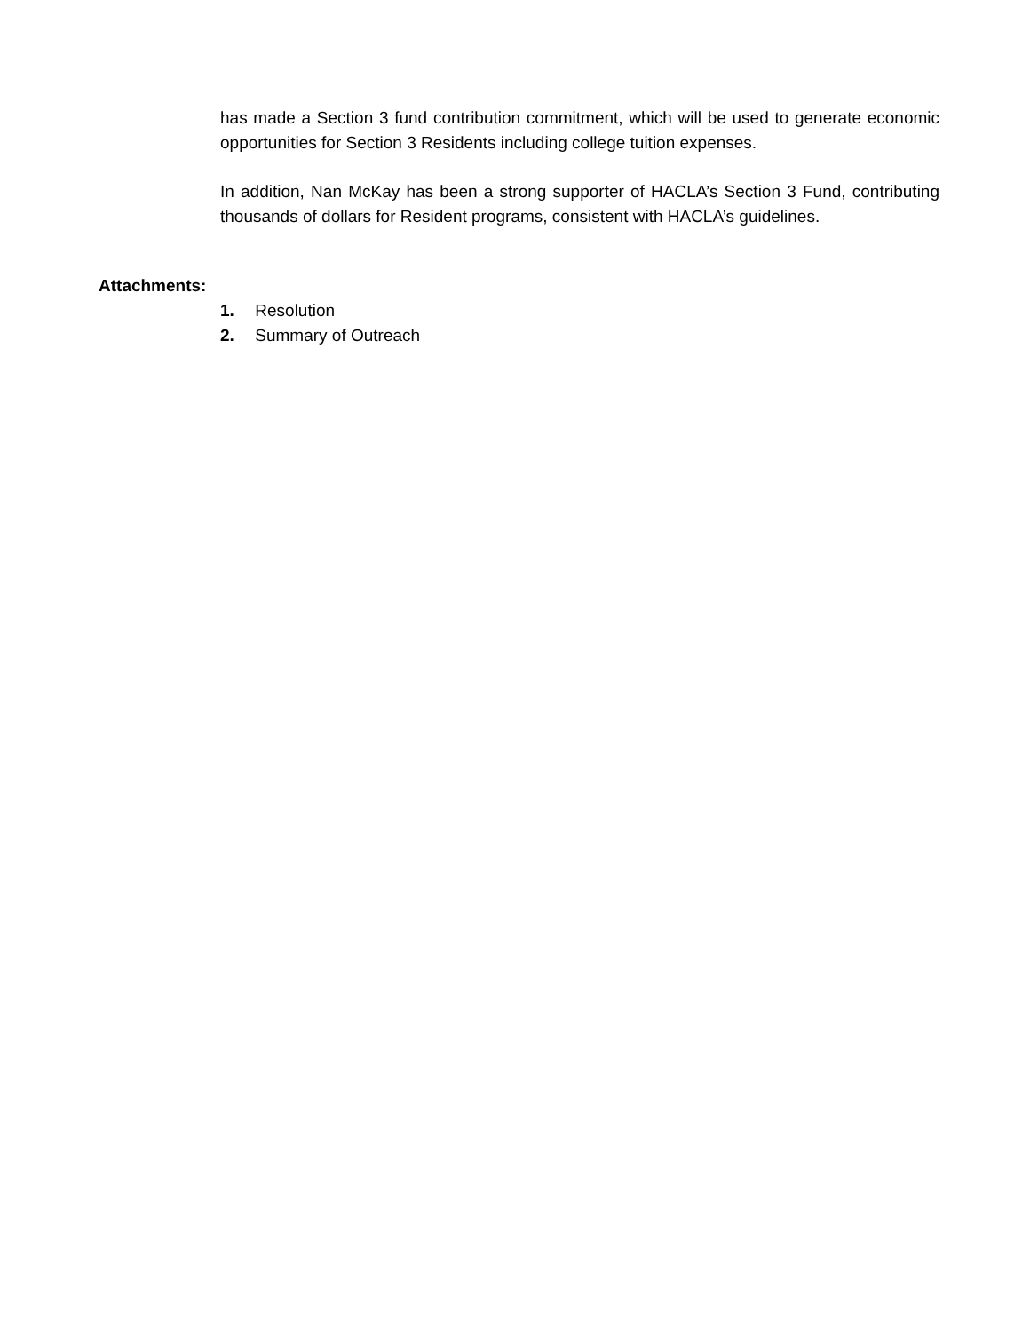has made a Section 3 fund contribution commitment, which will be used to generate economic opportunities for Section 3 Residents including college tuition expenses.
In addition, Nan McKay has been a strong supporter of HACLA’s Section 3 Fund, contributing thousands of dollars for Resident programs, consistent with HACLA’s guidelines.
Attachments:
1. Resolution
2. Summary of Outreach